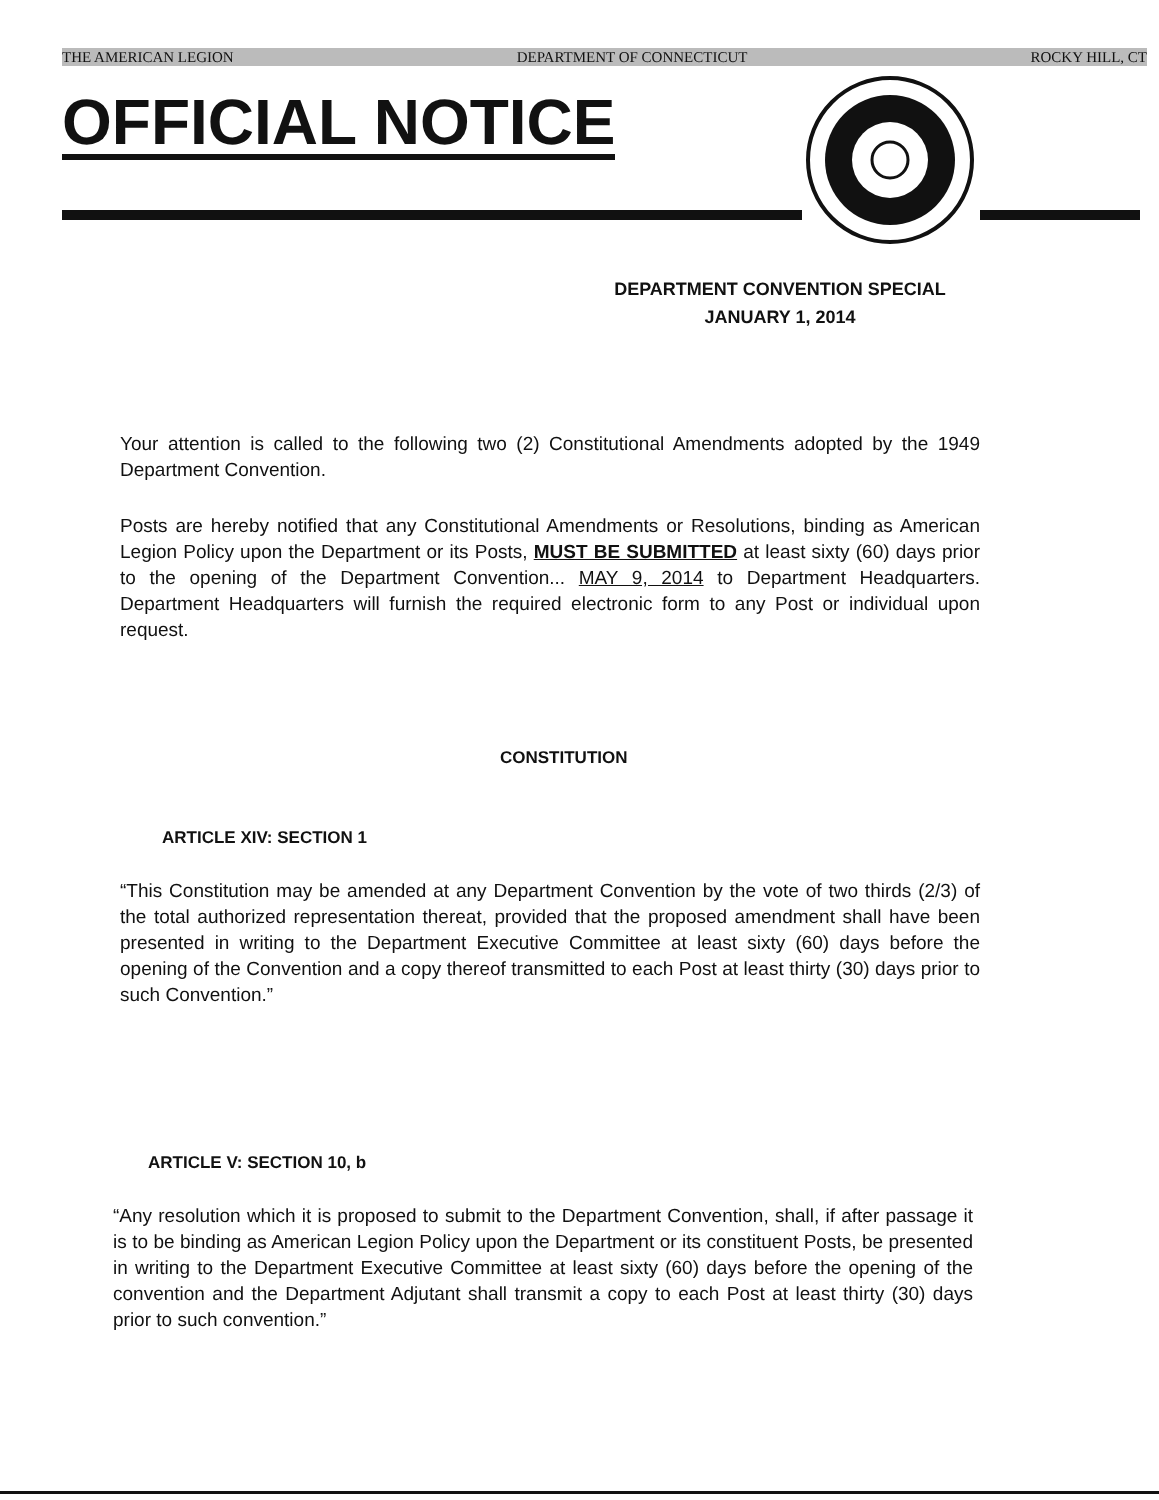THE AMERICAN LEGION DEPARTMENT OF CONNECTICUT ROCKY HILL, CT
OFFICIAL NOTICE
DEPARTMENT CONVENTION SPECIAL
JANUARY 1, 2014
Your attention is called to the following two (2) Constitutional Amendments adopted by the 1949 Department Convention.
Posts are hereby notified that any Constitutional Amendments or Resolutions, binding as American Legion Policy upon the Department or its Posts, MUST BE SUBMITTED at least sixty (60) days prior to the opening of the Department Convention... MAY 9, 2014 to Department Headquarters. Department Headquarters will furnish the required electronic form to any Post or individual upon request.
CONSTITUTION
ARTICLE XIV: SECTION 1
“This Constitution may be amended at any Department Convention by the vote of two thirds (2/3) of the total authorized representation thereat, provided that the proposed amendment shall have been presented in writing to the Department Executive Committee at least sixty (60) days before the opening of the Convention and a copy thereof transmitted to each Post at least thirty (30) days prior to such Convention.”
ARTICLE V: SECTION 10, b
“Any resolution which it is proposed to submit to the Department Convention, shall, if after passage it is to be binding as American Legion Policy upon the Department or its constituent Posts, be presented in writing to the Department Executive Committee at least sixty (60) days before the opening of the convention and the Department Adjutant shall transmit a copy to each Post at least thirty (30) days prior to such convention.”